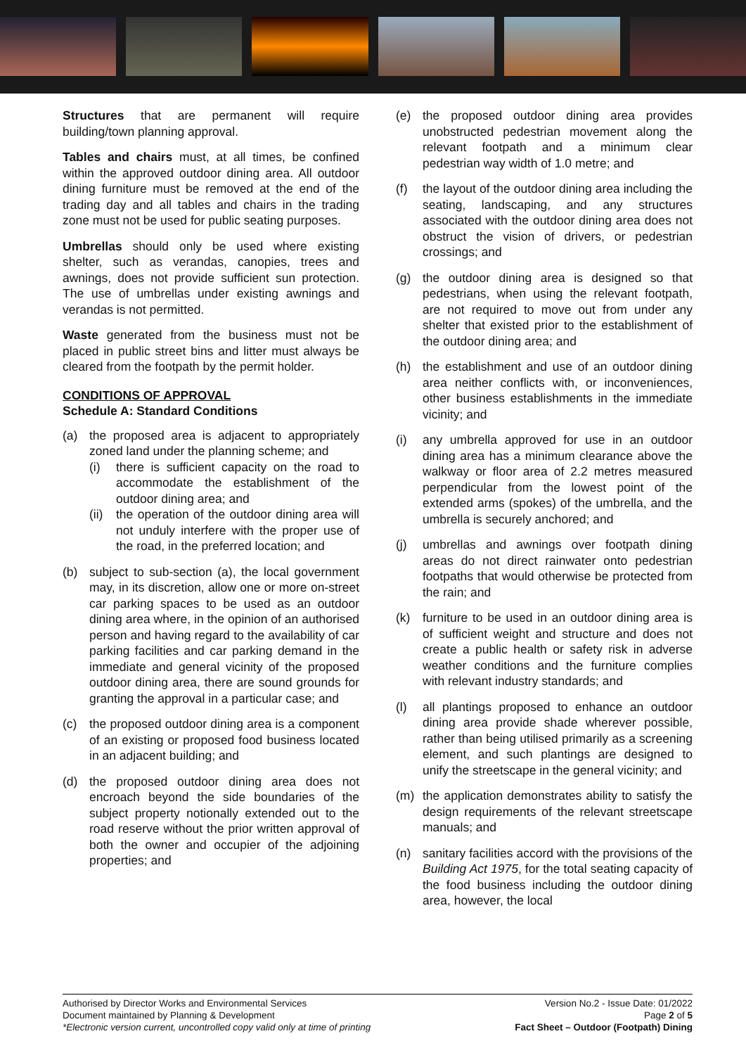Structures that are permanent will require building/town planning approval.
Tables and chairs must, at all times, be confined within the approved outdoor dining area. All outdoor dining furniture must be removed at the end of the trading day and all tables and chairs in the trading zone must not be used for public seating purposes.
Umbrellas should only be used where existing shelter, such as verandas, canopies, trees and awnings, does not provide sufficient sun protection. The use of umbrellas under existing awnings and verandas is not permitted.
Waste generated from the business must not be placed in public street bins and litter must always be cleared from the footpath by the permit holder.
CONDITIONS OF APPROVAL
Schedule A: Standard Conditions
(a) the proposed area is adjacent to appropriately zoned land under the planning scheme; and
(i) there is sufficient capacity on the road to accommodate the establishment of the outdoor dining area; and
(ii) the operation of the outdoor dining area will not unduly interfere with the proper use of the road, in the preferred location; and
(b) subject to sub-section (a), the local government may, in its discretion, allow one or more on-street car parking spaces to be used as an outdoor dining area where, in the opinion of an authorised person and having regard to the availability of car parking facilities and car parking demand in the immediate and general vicinity of the proposed outdoor dining area, there are sound grounds for granting the approval in a particular case; and
(c) the proposed outdoor dining area is a component of an existing or proposed food business located in an adjacent building; and
(d) the proposed outdoor dining area does not encroach beyond the side boundaries of the subject property notionally extended out to the road reserve without the prior written approval of both the owner and occupier of the adjoining properties; and
(e) the proposed outdoor dining area provides unobstructed pedestrian movement along the relevant footpath and a minimum clear pedestrian way width of 1.0 metre; and
(f) the layout of the outdoor dining area including the seating, landscaping, and any structures associated with the outdoor dining area does not obstruct the vision of drivers, or pedestrian crossings; and
(g) the outdoor dining area is designed so that pedestrians, when using the relevant footpath, are not required to move out from under any shelter that existed prior to the establishment of the outdoor dining area; and
(h) the establishment and use of an outdoor dining area neither conflicts with, or inconveniences, other business establishments in the immediate vicinity; and
(i) any umbrella approved for use in an outdoor dining area has a minimum clearance above the walkway or floor area of 2.2 metres measured perpendicular from the lowest point of the extended arms (spokes) of the umbrella, and the umbrella is securely anchored; and
(j) umbrellas and awnings over footpath dining areas do not direct rainwater onto pedestrian footpaths that would otherwise be protected from the rain; and
(k) furniture to be used in an outdoor dining area is of sufficient weight and structure and does not create a public health or safety risk in adverse weather conditions and the furniture complies with relevant industry standards; and
(l) all plantings proposed to enhance an outdoor dining area provide shade wherever possible, rather than being utilised primarily as a screening element, and such plantings are designed to unify the streetscape in the general vicinity; and
(m) the application demonstrates ability to satisfy the design requirements of the relevant streetscape manuals; and
(n) sanitary facilities accord with the provisions of the Building Act 1975, for the total seating capacity of the food business including the outdoor dining area, however, the local
Authorised by Director Works and Environmental Services
Document maintained by Planning & Development
*Electronic version current, uncontrolled copy valid only at time of printing
Version No.2 - Issue Date: 01/2022
Page 2 of 5
Fact Sheet – Outdoor (Footpath) Dining